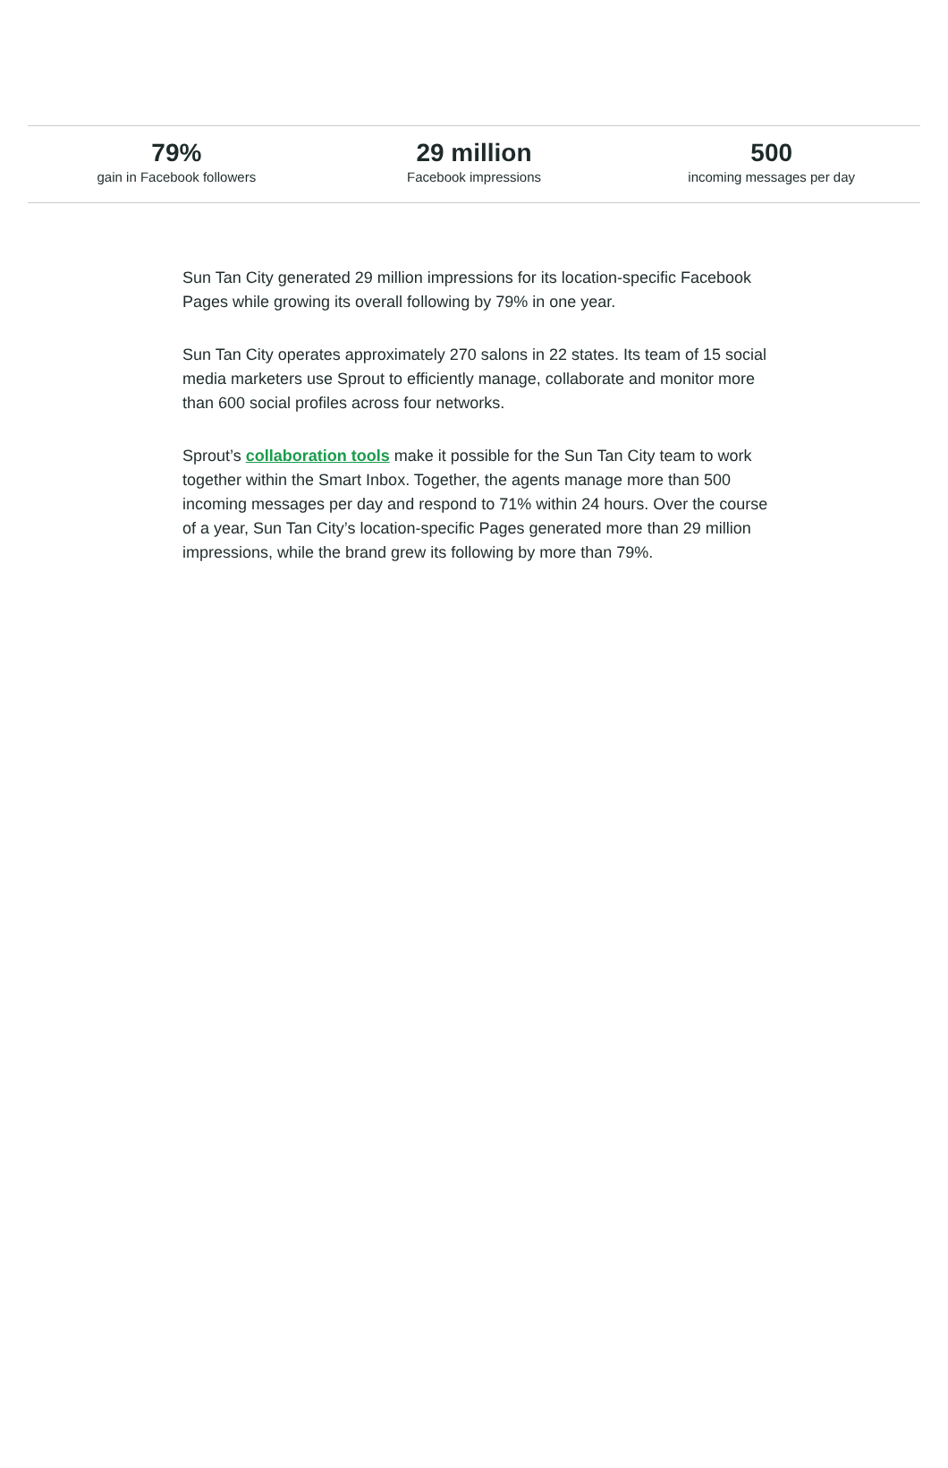79%
gain in Facebook followers
29 million
Facebook impressions
500
incoming messages per day
Sun Tan City generated 29 million impressions for its location-specific Facebook Pages while growing its overall following by 79% in one year.
Sun Tan City operates approximately 270 salons in 22 states. Its team of 15 social media marketers use Sprout to efficiently manage, collaborate and monitor more than 600 social profiles across four networks.
Sprout’s collaboration tools make it possible for the Sun Tan City team to work together within the Smart Inbox. Together, the agents manage more than 500 incoming messages per day and respond to 71% within 24 hours. Over the course of a year, Sun Tan City’s location-specific Pages generated more than 29 million impressions, while the brand grew its following by more than 79%.